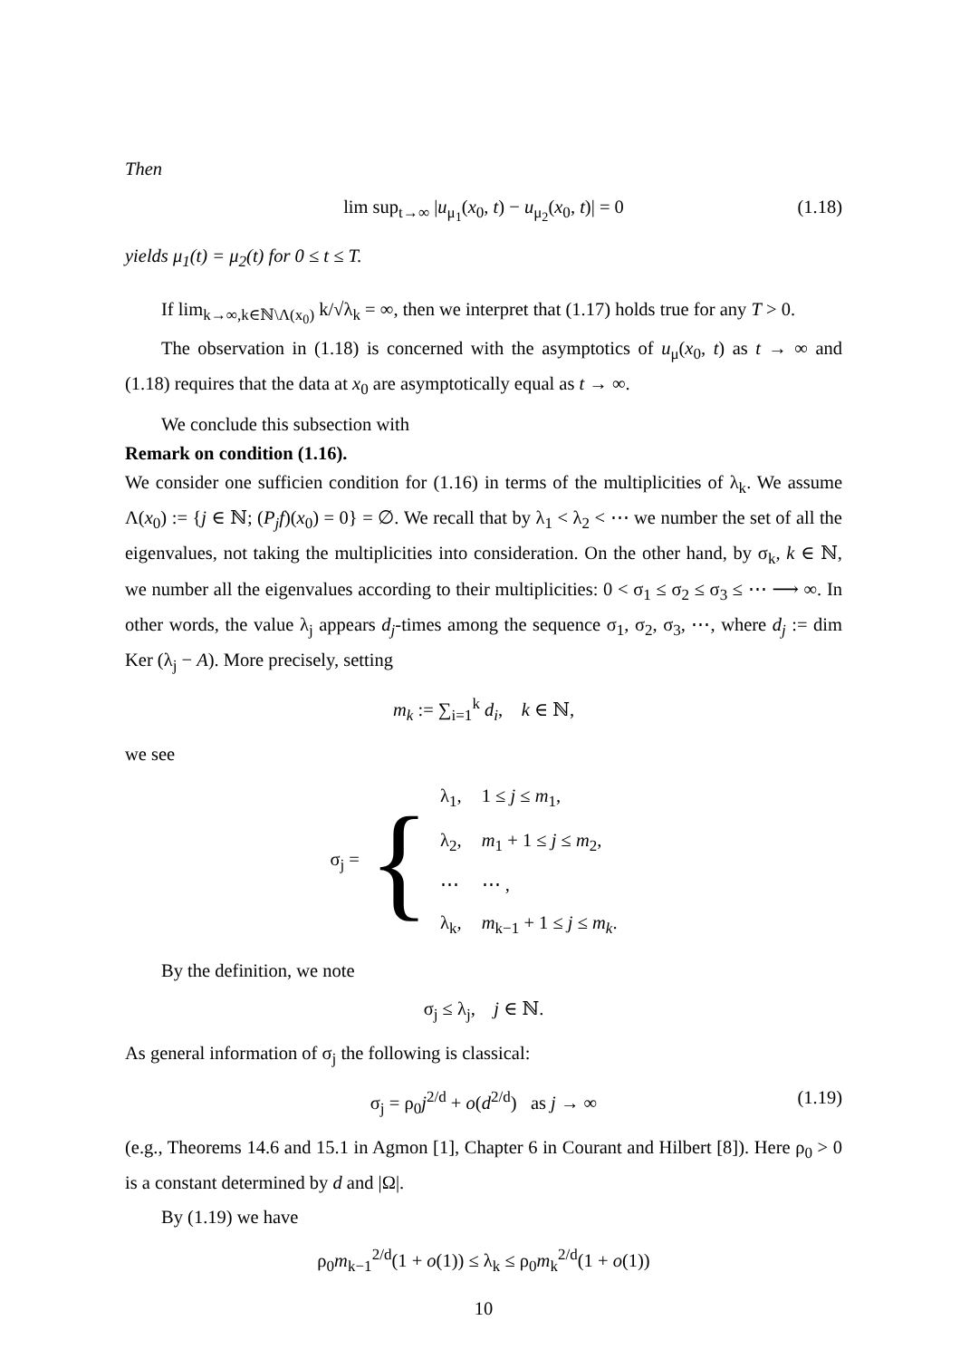Then
lim sup<sub>t→∞</sub> |u<sub>μ<sub>1</sub></sub>(x<sub>0</sub>, t) − u<sub>μ<sub>2</sub></sub>(x<sub>0</sub>, t)| = 0 (1.18)
yields μ<sub>1</sub>(t) = μ<sub>2</sub>(t) for 0 ≤ t ≤ T.
If lim<sub>k→∞,k∈ℕ\Λ(x<sub>0</sub>)</sub> k/√λ<sub>k</sub> = ∞, then we interpret that (1.17) holds true for any T > 0.
The observation in (1.18) is concerned with the asymptotics of u<sub>μ</sub>(x<sub>0</sub>, t) as t → ∞ and (1.18) requires that the data at x<sub>0</sub> are asymptotically equal as t → ∞.
We conclude this subsection with
Remark on condition (1.16).
We consider one sufficien condition for (1.16) in terms of the multiplicities of λ<sub>k</sub>. We assume Λ(x<sub>0</sub>) := {j ∈ ℕ; (P<sub>j</sub>f)(x<sub>0</sub>) = 0} = ∅. We recall that by λ<sub>1</sub> < λ<sub>2</sub> < ⋯ we number the set of all the eigenvalues, not taking the multiplicities into consideration. On the other hand, by σ<sub>k</sub>, k ∈ ℕ, we number all the eigenvalues according to their multiplicities: 0 < σ<sub>1</sub> ≤ σ<sub>2</sub> ≤ σ<sub>3</sub> ≤ ⋯ ⟶ ∞. In other words, the value λ<sub>j</sub> appears d<sub>j</sub>-times among the sequence σ<sub>1</sub>, σ<sub>2</sub>, σ<sub>3</sub>, ⋯, where d<sub>j</sub> := dim Ker (λ<sub>j</sub> − A). More precisely, setting
m<sub>k</sub> := ∑<sub>i=1</sub><sup>k</sup> d<sub>i</sub>, k ∈ ℕ,
we see
σ<sub>j</sub> = {
| λ<sub>1</sub>, | 1 ≤ j ≤ m<sub>1</sub>, |
| λ<sub>2</sub>, | m<sub>1</sub> + 1 ≤ j ≤ m<sub>2</sub>, |
| ⋯ | ⋯ , |
| λ<sub>k</sub>, | m<sub>k−1</sub> + 1 ≤ j ≤ m<sub>k</sub> . |
By the definition, we note
σ<sub>j</sub> ≤ λ<sub>j</sub>, j ∈ ℕ.
As general information of σ<sub>j</sub> the following is classical:
σ<sub>j</sub> = ρ<sub>0</sub>j<sup>2/d</sup> + o(d<sup>2/d</sup>) as j → ∞ (1.19)
(e.g., Theorems 14.6 and 15.1 in Agmon [1], Chapter 6 in Courant and Hilbert [8]). Here ρ<sub>0</sub> > 0 is a constant determined by d and |Ω|.
By (1.19) we have
ρ<sub>0</sub>m<sub>k−1</sub><sup>2/d</sup>(1 + o(1)) ≤ λ<sub>k</sub> ≤ ρ<sub>0</sub>m<sub>k</sub><sup>2/d</sup>(1 + o(1))
10